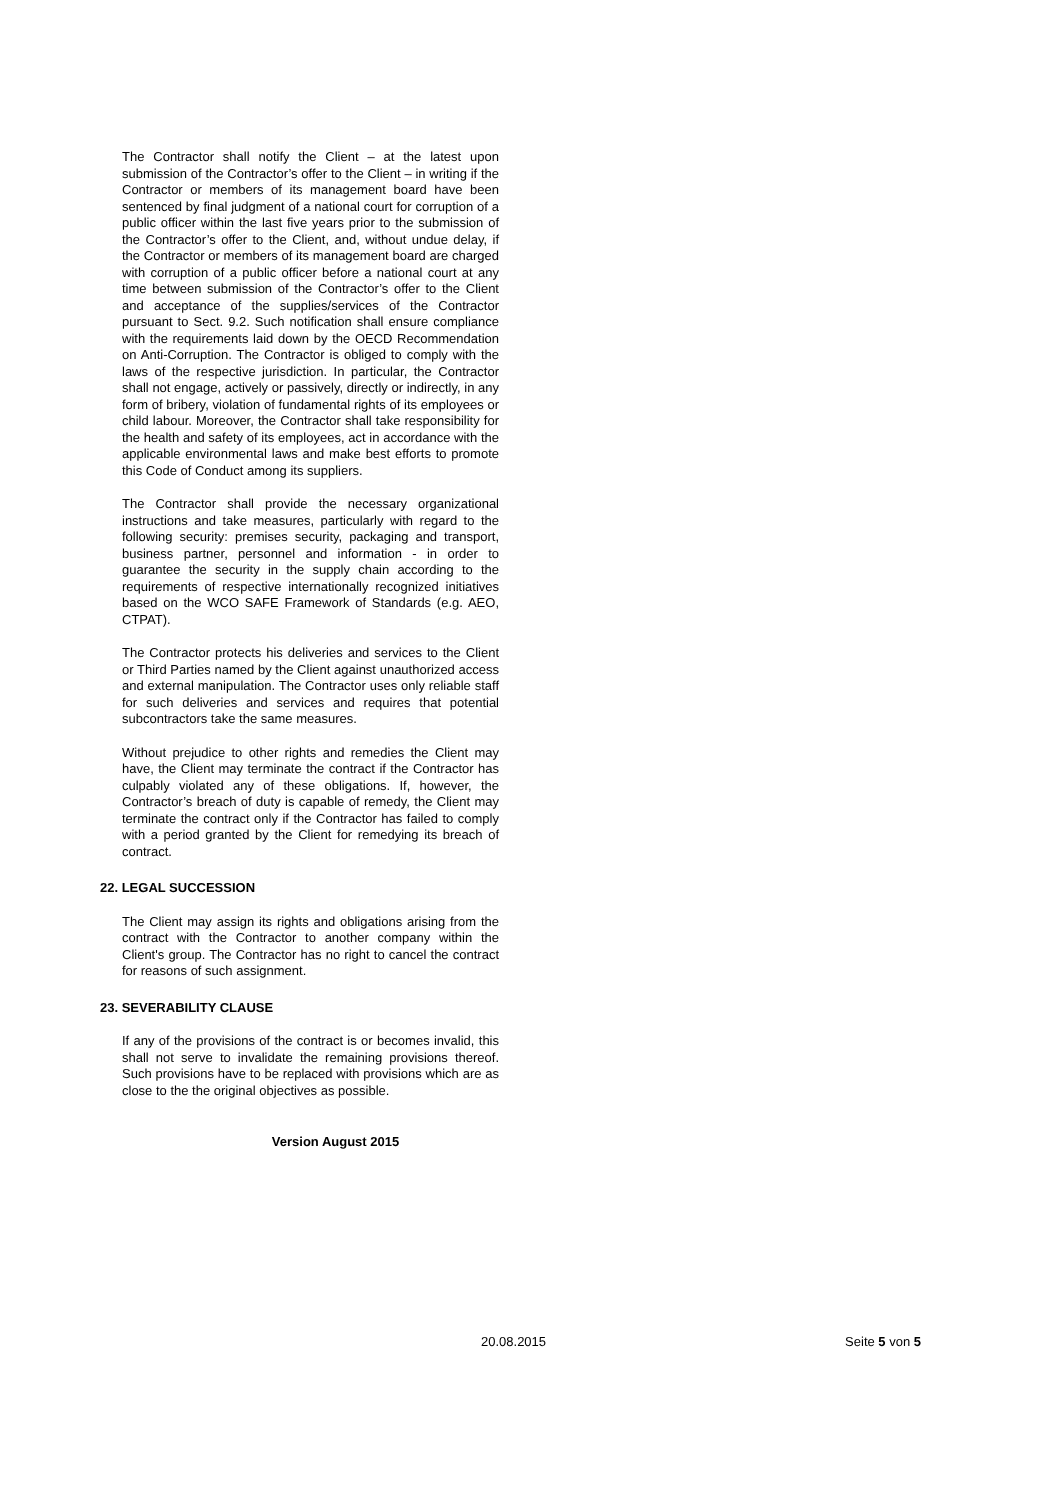The Contractor shall notify the Client – at the latest upon submission of the Contractor’s offer to the Client – in writing if the Contractor or members of its management board have been sentenced by final judgment of a national court for corruption of a public officer within the last five years prior to the submission of the Contractor’s offer to the Client, and, without undue delay, if the Contractor or members of its management board are charged with corruption of a public officer before a national court at any time between submission of the Contractor’s offer to the Client and acceptance of the supplies/services of the Contractor pursuant to Sect. 9.2. Such notification shall ensure compliance with the requirements laid down by the OECD Recommendation on Anti-Corruption. The Contractor is obliged to comply with the laws of the respective jurisdiction. In particular, the Contractor shall not engage, actively or passively, directly or indirectly, in any form of bribery, violation of fundamental rights of its employees or child labour. Moreover, the Contractor shall take responsibility for the health and safety of its employees, act in accordance with the applicable environmental laws and make best efforts to promote this Code of Conduct among its suppliers.
The Contractor shall provide the necessary organizational instructions and take measures, particularly with regard to the following security: premises security, packaging and transport, business partner, personnel and information - in order to guarantee the security in the supply chain according to the requirements of respective internationally recognized initiatives based on the WCO SAFE Framework of Standards (e.g. AEO, CTPAT).
The Contractor protects his deliveries and services to the Client or Third Parties named by the Client against unauthorized access and external manipulation. The Contractor uses only reliable staff for such deliveries and services and requires that potential subcontractors take the same measures.
Without prejudice to other rights and remedies the Client may have, the Client may terminate the contract if the Contractor has culpably violated any of these obligations. If, however, the Contractor’s breach of duty is capable of remedy, the Client may terminate the contract only if the Contractor has failed to comply with a period granted by the Client for remedying its breach of contract.
22. LEGAL SUCCESSION
The Client may assign its rights and obligations arising from the contract with the Contractor to another company within the Client's group. The Contractor has no right to cancel the contract for reasons of such assignment.
23. SEVERABILITY CLAUSE
If any of the provisions of the contract is or becomes invalid, this shall not serve to invalidate the remaining provisions thereof. Such provisions have to be replaced with provisions which are as close to the the original objectives as possible.
Version August 2015
20.08.2015 Seite 5 von 5